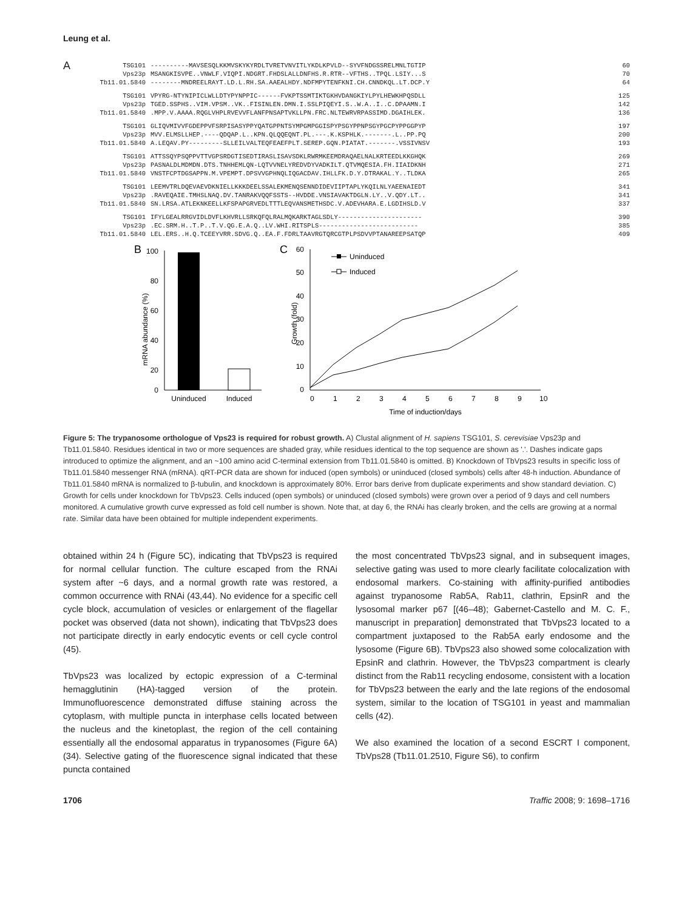Leung et al.
A
TSG101
Vps23p
Tb11.01.5840
----------MAVSESQLKKMVSKYKYRDLTVRETVNVITLYKDLKPVLD--SYVFNDGSSRELMNLTGTIP MSANGKISVPE..VNWLF.VIQPI.NDGRT.FHDSLALLDNFHS.R.RTR--VFTHS..TPQL.LSIY...S --------MNDREELRAYT.LD.L.RH.SA.AAEALHDY.NDFMPYTENFKNI.CH.CNNDKQL.LT.DCP.Y
60
70
64
TSG101
Vps23p
Tb11.01.5840
VPYRG-NTYNIPICLWLLDTYPYNPPIC------FVKPTSSMTIKTGKHVDANGKIYLPYLHEWKHPQSDLL TGED.SSPHS..VIM.VPSM..VK..FISINLEN.DMN.I.SSLPIQEYI.S..W.A..I..C.DPAAMN.I .MPP.V.AAAA.RQGLVHPLRVEVVFLANFPNSAPTVKLLPN.FRC.NLTEWRVRPASSIMD.DGAIHLEK.
125
142
136
TSG101
Vps23p
Tb11.01.5840
GLIQVMIVVFGDEPPVFSRPISASYPPYQATGPPNTSYMPGMPGGISPYPSGYPPNPSGYPGCPYPPGGPYP MVV.ELMSLLHEP.----QDQAP.L..KPN.QLQQEQNT.PL.---.K.KSPHLK.-------.L..PP.PQ A.LEQAV.PY---------SLLEILVALTEQFEAEFPLT.SEREP.GQN.PIATAT.-------.VSSIVNSV
197
200
193
TSG101
Vps23p
Tb11.01.5840
ATTSSQYPSQPPVTTVGPSRDGTISEDTIRASLISAVSDKLRWRMKEEMDRAQAELNALKRTEEDLKKGHQK PASNALDLMDMDN.DTS.TNHHEMLQN-LQTVVNELYREDVDYVADKILT.QTVMQESIA.FH.IIAIDKNH VNSTFCPTDGSAPPN.M.VPEMPT.DPSVVGPHNQLIQGACDAV.IHLLFK.D.Y.DTRAKAL.Y..TLDKA
269
271
265
TSG101
Vps23p
Tb11.01.5840
LEEMVTRLDQEVAEVDKNIELLKKKDEELSSALEKMENQSENNDIDEVIIPTAPLYKQILNLYAEENAIEDT .RAVEQAIE.TMHSLNAQ.DV.TANRAKVQQFSSTS--HVDDE.VNSIAVAKTDGLN.LY..V.QDY.LT.. SN.LRSA.ATLEKNKEELLKFSPAPGRVEDLTTTLEQVANSMETHSDC.V.ADEVHARA.E.LGDIHSLD.V
341
341
337
TSG101
Vps23p
Tb11.01.5840
IFYLGEALRRGVIDLDVFLKHVRLLSRKQFQLRALMQKARKTAGLSDLY---------------------- .EC.SRM.H..T.P..T.V.QG.E.A.Q..LV.WHI.RITSPLS-------------------------- LEL.ERS..H.Q.TCEEYVRR.SDVG.Q..EA.F.FDRLTAAVRGTQRCGTPLPSDVVPTANAREEPSATQP
390
385
409
B
mRNA abundance (%)
100
80
60
40
20
0
Uninduced
Induced
C
Growth (fold)
60
50
40
30
20
10
0
0
1
2
3
4
5
6
7
8
9
10
Time of induction/days
Uninduced
Induced
Figure 5: The trypanosome orthologue of Vps23 is required for robust growth. A) Clustal alignment of H. sapiens TSG101, S. cerevisiae Vps23p and Tb11.01.5840. Residues identical in two or more sequences are shaded gray, while residues identical to the top sequence are shown as '.'. Dashes indicate gaps introduced to optimize the alignment, and an ~100 amino acid C-terminal extension from Tb11.01.5840 is omitted. B) Knockdown of TbVps23 results in specific loss of Tb11.01.5840 messenger RNA (mRNA). qRT-PCR data are shown for induced (open symbols) or uninduced (closed symbols) cells after 48-h induction. Abundance of Tb11.01.5840 mRNA is normalized to β-tubulin, and knockdown is approximately 80%. Error bars derive from duplicate experiments and show standard deviation. C) Growth for cells under knockdown for TbVps23. Cells induced (open symbols) or uninduced (closed symbols) were grown over a period of 9 days and cell numbers monitored. A cumulative growth curve expressed as fold cell number is shown. Note that, at day 6, the RNAi has clearly broken, and the cells are growing at a normal rate. Similar data have been obtained for multiple independent experiments.
obtained within 24 h (Figure 5C), indicating that TbVps23 is required for normal cellular function. The culture escaped from the RNAi system after ~6 days, and a normal growth rate was restored, a common occurrence with RNAi (43,44). No evidence for a specific cell cycle block, accumulation of vesicles or enlargement of the flagellar pocket was observed (data not shown), indicating that TbVps23 does not participate directly in early endocytic events or cell cycle control (45).
TbVps23 was localized by ectopic expression of a C-terminal hemagglutinin (HA)-tagged version of the protein. Immunofluorescence demonstrated diffuse staining across the cytoplasm, with multiple puncta in interphase cells located between the nucleus and the kinetoplast, the region of the cell containing essentially all the endosomal apparatus in trypanosomes (Figure 6A) (34). Selective gating of the fluorescence signal indicated that these puncta contained
the most concentrated TbVps23 signal, and in subsequent images, selective gating was used to more clearly facilitate colocalization with endosomal markers. Co-staining with affinity-purified antibodies against trypanosome Rab5A, Rab11, clathrin, EpsinR and the lysosomal marker p67 [(46–48); Gabernet-Castello and M. C. F., manuscript in preparation] demonstrated that TbVps23 located to a compartment juxtaposed to the Rab5A early endosome and the lysosome (Figure 6B). TbVps23 also showed some colocalization with EpsinR and clathrin. However, the TbVps23 compartment is clearly distinct from the Rab11 recycling endosome, consistent with a location for TbVps23 between the early and the late regions of the endosomal system, similar to the location of TSG101 in yeast and mammalian cells (42).
We also examined the location of a second ESCRT I component, TbVps28 (Tb11.01.2510, Figure S6), to confirm
1706 Traffic 2008; 9: 1698–1716